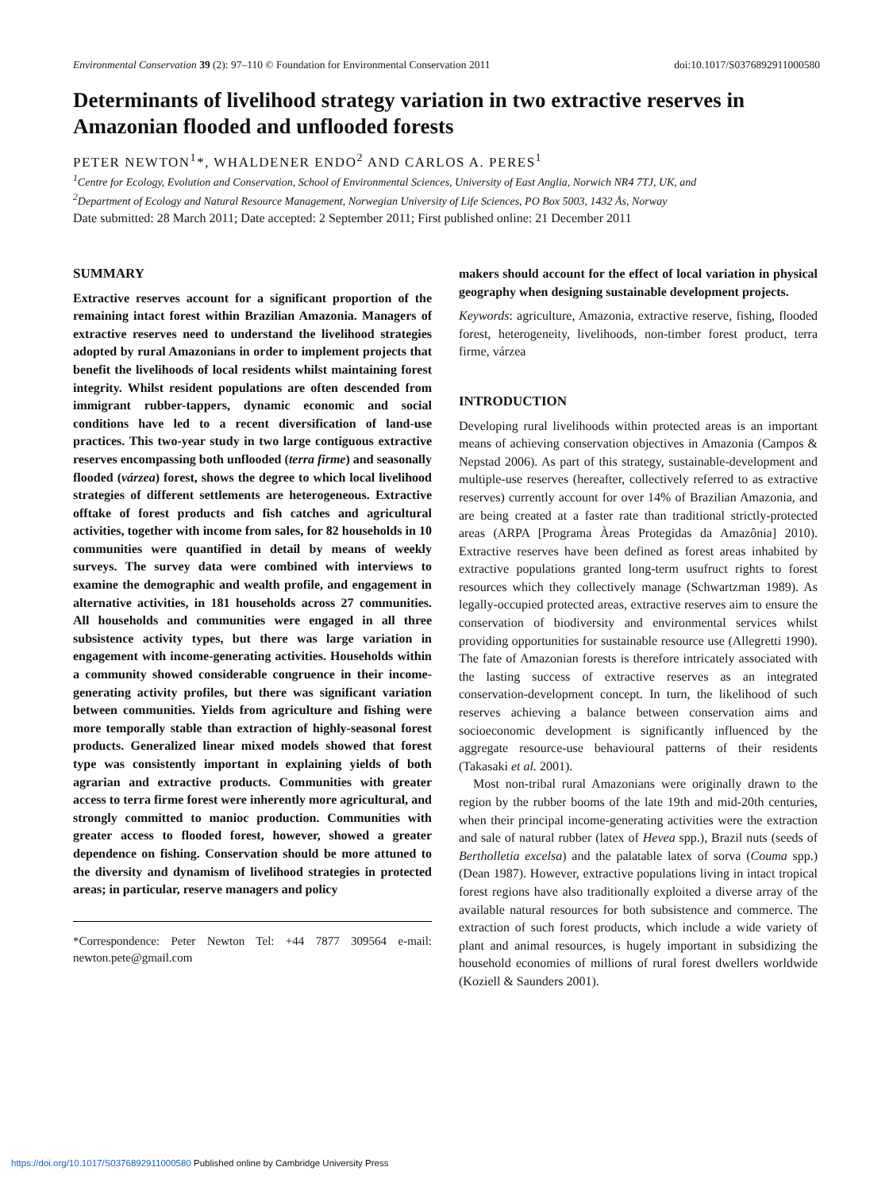Environmental Conservation 39 (2): 97–110 © Foundation for Environmental Conservation 2011 doi:10.1017/S0376892911000580
Determinants of livelihood strategy variation in two extractive reserves in Amazonian flooded and unflooded forests
PETER NEWTON<sup>1</sup>*, WHALDENER ENDO<sup>2</sup> AND CARLOS A. PERES<sup>1</sup>
<sup>1</sup> Centre for Ecology, Evolution and Conservation, School of Environmental Sciences, University of East Anglia, Norwich NR4 7TJ, UK, and
<sup>2</sup> Department of Ecology and Natural Resource Management, Norwegian University of Life Sciences, PO Box 5003, 1432 Ås, Norway
Date submitted: 28 March 2011; Date accepted: 2 September 2011; First published online: 21 December 2011
SUMMARY
Extractive reserves account for a significant proportion of the remaining intact forest within Brazilian Amazonia. Managers of extractive reserves need to understand the livelihood strategies adopted by rural Amazonians in order to implement projects that benefit the livelihoods of local residents whilst maintaining forest integrity. Whilst resident populations are often descended from immigrant rubber-tappers, dynamic economic and social conditions have led to a recent diversification of land-use practices. This two-year study in two large contiguous extractive reserves encompassing both unflooded (terra firme) and seasonally flooded (várzea) forest, shows the degree to which local livelihood strategies of different settlements are heterogeneous. Extractive offtake of forest products and fish catches and agricultural activities, together with income from sales, for 82 households in 10 communities were quantified in detail by means of weekly surveys. The survey data were combined with interviews to examine the demographic and wealth profile, and engagement in alternative activities, in 181 households across 27 communities. All households and communities were engaged in all three subsistence activity types, but there was large variation in engagement with income-generating activities. Households within a community showed considerable congruence in their income-generating activity profiles, but there was significant variation between communities. Yields from agriculture and fishing were more temporally stable than extraction of highly-seasonal forest products. Generalized linear mixed models showed that forest type was consistently important in explaining yields of both agrarian and extractive products. Communities with greater access to terra firme forest were inherently more agricultural, and strongly committed to manioc production. Communities with greater access to flooded forest, however, showed a greater dependence on fishing. Conservation should be more attuned to the diversity and dynamism of livelihood strategies in protected areas; in particular, reserve managers and policy
*Correspondence: Peter Newton Tel: +44 7877 309564 e-mail: newton.pete@gmail.com
makers should account for the effect of local variation in physical geography when designing sustainable development projects.
Keywords: agriculture, Amazonia, extractive reserve, fishing, flooded forest, heterogeneity, livelihoods, non-timber forest product, terra firme, várzea
INTRODUCTION
Developing rural livelihoods within protected areas is an important means of achieving conservation objectives in Amazonia (Campos & Nepstad 2006). As part of this strategy, sustainable-development and multiple-use reserves (hereafter, collectively referred to as extractive reserves) currently account for over 14% of Brazilian Amazonia, and are being created at a faster rate than traditional strictly-protected areas (ARPA [Programa Àreas Protegidas da Amazônia] 2010). Extractive reserves have been defined as forest areas inhabited by extractive populations granted long-term usufruct rights to forest resources which they collectively manage (Schwartzman 1989). As legally-occupied protected areas, extractive reserves aim to ensure the conservation of biodiversity and environmental services whilst providing opportunities for sustainable resource use (Allegretti 1990). The fate of Amazonian forests is therefore intricately associated with the lasting success of extractive reserves as an integrated conservation-development concept. In turn, the likelihood of such reserves achieving a balance between conservation aims and socioeconomic development is significantly influenced by the aggregate resource-use behavioural patterns of their residents (Takasaki et al. 2001).
Most non-tribal rural Amazonians were originally drawn to the region by the rubber booms of the late 19th and mid-20th centuries, when their principal income-generating activities were the extraction and sale of natural rubber (latex of Hevea spp.), Brazil nuts (seeds of Bertholletia excelsa) and the palatable latex of sorva (Couma spp.) (Dean 1987). However, extractive populations living in intact tropical forest regions have also traditionally exploited a diverse array of the available natural resources for both subsistence and commerce. The extraction of such forest products, which include a wide variety of plant and animal resources, is hugely important in subsidizing the household economies of millions of rural forest dwellers worldwide (Koziell & Saunders 2001).
https://doi.org/10.1017/S0376892911000580 Published online by Cambridge University Press